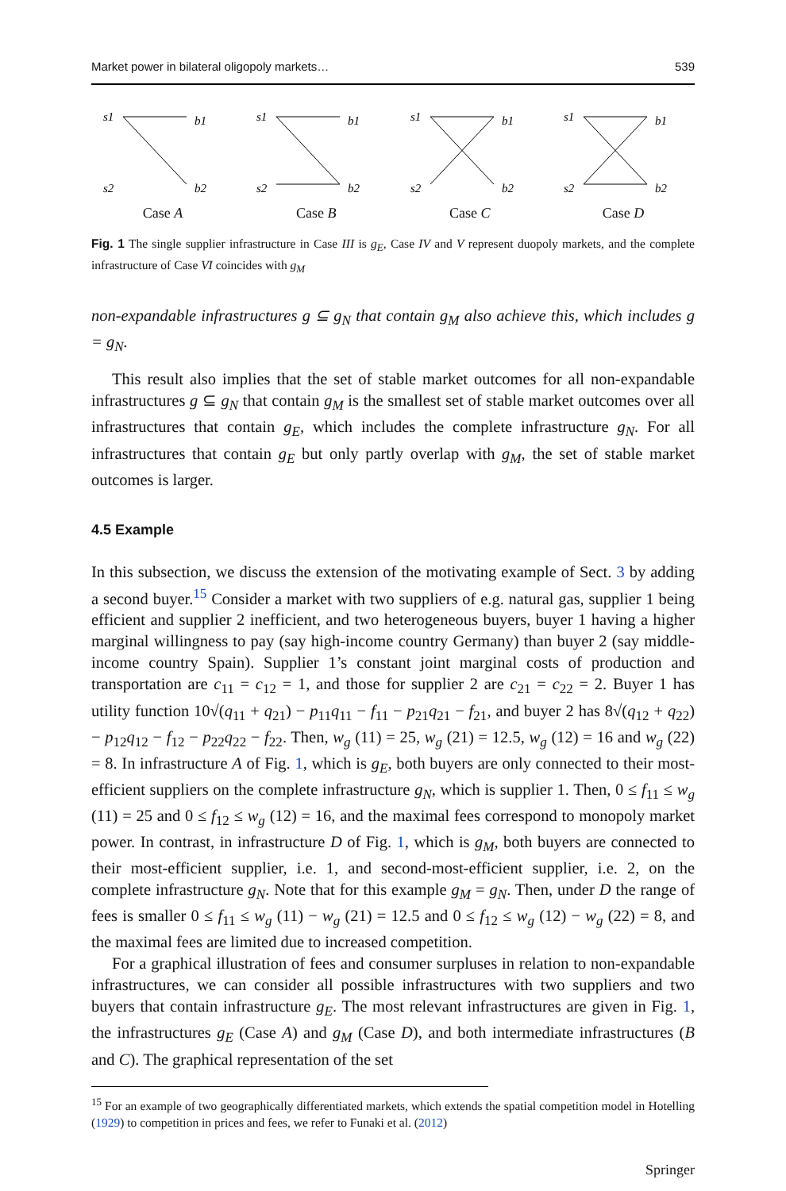Market power in bilateral oligopoly markets… 539
s1
b1
s2
b2
Case A
s1
b1
s2
b2
Case B
s1
b1
s2
b2
Case C
s1
b1
s2
b2
Case D
Fig. 1 The single supplier infrastructure in Case III is g<sub>E</sub>, Case IV and V represent duopoly markets, and the complete infrastructure of Case VI coincides with g<sub>M</sub>
non-expandable infrastructures g ⊆ g<sub>N</sub> that contain g<sub>M</sub> also achieve this, which includes g = g<sub>N</sub>.
This result also implies that the set of stable market outcomes for all non-expandable infrastructures g ⊆ g<sub>N</sub> that contain g<sub>M</sub> is the smallest set of stable market outcomes over all infrastructures that contain g<sub>E</sub>, which includes the complete infrastructure g<sub>N</sub>. For all infrastructures that contain g<sub>E</sub> but only partly overlap with g<sub>M</sub>, the set of stable market outcomes is larger.
4.5 Example
In this subsection, we discuss the extension of the motivating example of Sect. 3 by adding a second buyer.<sup>15</sup> Consider a market with two suppliers of e.g. natural gas, supplier 1 being efficient and supplier 2 inefficient, and two heterogeneous buyers, buyer 1 having a higher marginal willingness to pay (say high-income country Germany) than buyer 2 (say middle-income country Spain). Supplier 1’s constant joint marginal costs of production and transportation are c<sub>11</sub> = c<sub>12</sub> = 1, and those for supplier 2 are c<sub>21</sub> = c<sub>22</sub> = 2. Buyer 1 has utility function 10√(q<sub>11</sub> + q<sub>21</sub>) − p<sub>11</sub>q<sub>11</sub> − f<sub>11</sub> − p<sub>21</sub>q<sub>21</sub> − f<sub>21</sub>, and buyer 2 has 8√(q<sub>12</sub> + q<sub>22</sub>) − p<sub>12</sub>q<sub>12</sub> − f<sub>12</sub> − p<sub>22</sub>q<sub>22</sub> − f<sub>22</sub>. Then, w<sub>g</sub> (11) = 25, w<sub>g</sub> (21) = 12.5, w<sub>g</sub> (12) = 16 and w<sub>g</sub> (22) = 8. In infrastructure A of Fig. 1, which is g<sub>E</sub>, both buyers are only connected to their most-efficient suppliers on the complete infrastructure g<sub>N</sub>, which is supplier 1. Then, 0 ≤ f<sub>11</sub> ≤ w<sub>g</sub> (11) = 25 and 0 ≤ f<sub>12</sub> ≤ w<sub>g</sub> (12) = 16, and the maximal fees correspond to monopoly market power. In contrast, in infrastructure D of Fig. 1, which is g<sub>M</sub>, both buyers are connected to their most-efficient supplier, i.e. 1, and second-most-efficient supplier, i.e. 2, on the complete infrastructure g<sub>N</sub>. Note that for this example g<sub>M</sub> = g<sub>N</sub>. Then, under D the range of fees is smaller 0 ≤ f<sub>11</sub> ≤ w<sub>g</sub> (11) − w<sub>g</sub> (21) = 12.5 and 0 ≤ f<sub>12</sub> ≤ w<sub>g</sub> (12) − w<sub>g</sub> (22) = 8, and the maximal fees are limited due to increased competition.
For a graphical illustration of fees and consumer surpluses in relation to non-expandable infrastructures, we can consider all possible infrastructures with two suppliers and two buyers that contain infrastructure g<sub>E</sub>. The most relevant infrastructures are given in Fig. 1, the infrastructures g<sub>E</sub> (Case A) and g<sub>M</sub> (Case D), and both intermediate infrastructures (B and C). The graphical representation of the set
<sup>15</sup> For an example of two geographically differentiated markets, which extends the spatial competition model in Hotelling (1929) to competition in prices and fees, we refer to Funaki et al. (2012)
Springer